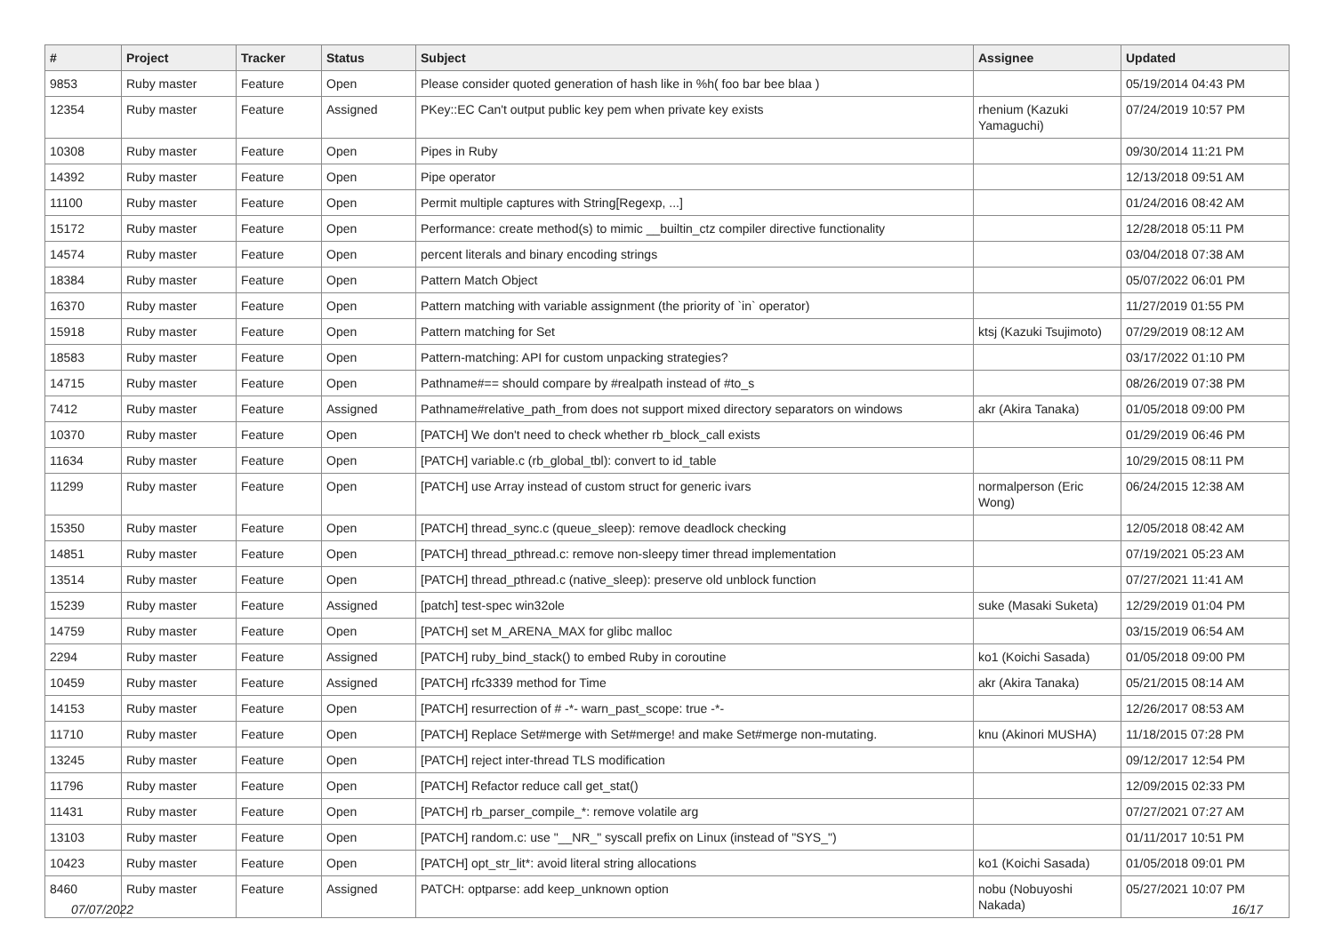| # | Project | Tracker | Status | Subject | Assignee | Updated |
| --- | --- | --- | --- | --- | --- | --- |
| 9853 | Ruby master | Feature | Open | Please consider quoted generation of hash like in %h( foo bar bee blaa ) | | 05/19/2014 04:43 PM |
| 12354 | Ruby master | Feature | Assigned | PKey::EC Can't output public key pem when private key exists | rhenium (Kazuki Yamaguchi) | 07/24/2019 10:57 PM |
| 10308 | Ruby master | Feature | Open | Pipes in Ruby | | 09/30/2014 11:21 PM |
| 14392 | Ruby master | Feature | Open | Pipe operator | | 12/13/2018 09:51 AM |
| 11100 | Ruby master | Feature | Open | Permit multiple captures with String[Regexp, ...] | | 01/24/2016 08:42 AM |
| 15172 | Ruby master | Feature | Open | Performance: create method(s) to mimic __builtin_ctz compiler directive functionality | | 12/28/2018 05:11 PM |
| 14574 | Ruby master | Feature | Open | percent literals and binary encoding strings | | 03/04/2018 07:38 AM |
| 18384 | Ruby master | Feature | Open | Pattern Match Object | | 05/07/2022 06:01 PM |
| 16370 | Ruby master | Feature | Open | Pattern matching with variable assignment (the priority of `in` operator) | | 11/27/2019 01:55 PM |
| 15918 | Ruby master | Feature | Open | Pattern matching for Set | ktsj (Kazuki Tsujimoto) | 07/29/2019 08:12 AM |
| 18583 | Ruby master | Feature | Open | Pattern-matching: API for custom unpacking strategies? | | 03/17/2022 01:10 PM |
| 14715 | Ruby master | Feature | Open | Pathname#== should compare by #realpath instead of #to_s | | 08/26/2019 07:38 PM |
| 7412 | Ruby master | Feature | Assigned | Pathname#relative_path_from does not support mixed directory separators on windows | akr (Akira Tanaka) | 01/05/2018 09:00 PM |
| 10370 | Ruby master | Feature | Open | [PATCH] We don't need to check whether rb_block_call exists | | 01/29/2019 06:46 PM |
| 11634 | Ruby master | Feature | Open | [PATCH] variable.c (rb_global_tbl): convert to id_table | | 10/29/2015 08:11 PM |
| 11299 | Ruby master | Feature | Open | [PATCH] use Array instead of custom struct for generic ivars | normalperson (Eric Wong) | 06/24/2015 12:38 AM |
| 15350 | Ruby master | Feature | Open | [PATCH] thread_sync.c (queue_sleep): remove deadlock checking | | 12/05/2018 08:42 AM |
| 14851 | Ruby master | Feature | Open | [PATCH] thread_pthread.c: remove non-sleepy timer thread implementation | | 07/19/2021 05:23 AM |
| 13514 | Ruby master | Feature | Open | [PATCH] thread_pthread.c (native_sleep): preserve old unblock function | | 07/27/2021 11:41 AM |
| 15239 | Ruby master | Feature | Assigned | [patch] test-spec win32ole | suke (Masaki Suketa) | 12/29/2019 01:04 PM |
| 14759 | Ruby master | Feature | Open | [PATCH] set M_ARENA_MAX for glibc malloc | | 03/15/2019 06:54 AM |
| 2294 | Ruby master | Feature | Assigned | [PATCH] ruby_bind_stack() to embed Ruby in coroutine | ko1 (Koichi Sasada) | 01/05/2018 09:00 PM |
| 10459 | Ruby master | Feature | Assigned | [PATCH] rfc3339 method for Time | akr (Akira Tanaka) | 05/21/2015 08:14 AM |
| 14153 | Ruby master | Feature | Open | [PATCH] resurrection of # -*- warn_past_scope: true -*- | | 12/26/2017 08:53 AM |
| 11710 | Ruby master | Feature | Open | [PATCH] Replace Set#merge with Set#merge! and make Set#merge non-mutating. | knu (Akinori MUSHA) | 11/18/2015 07:28 PM |
| 13245 | Ruby master | Feature | Open | [PATCH] reject inter-thread TLS modification | | 09/12/2017 12:54 PM |
| 11796 | Ruby master | Feature | Open | [PATCH] Refactor reduce call get_stat() | | 12/09/2015 02:33 PM |
| 11431 | Ruby master | Feature | Open | [PATCH] rb_parser_compile_*: remove volatile arg | | 07/27/2021 07:27 AM |
| 13103 | Ruby master | Feature | Open | [PATCH] random.c: use "__NR_" syscall prefix on Linux (instead of "SYS_") | | 01/11/2017 10:51 PM |
| 10423 | Ruby master | Feature | Open | [PATCH] opt_str_lit*: avoid literal string allocations | ko1 (Koichi Sasada) | 01/05/2018 09:01 PM |
| 8460 | Ruby master | Feature | Assigned | PATCH: optparse: add keep_unknown option | nobu (Nobuyoshi Nakada) | 05/27/2021 10:07 PM |
07/07/2022 16/17